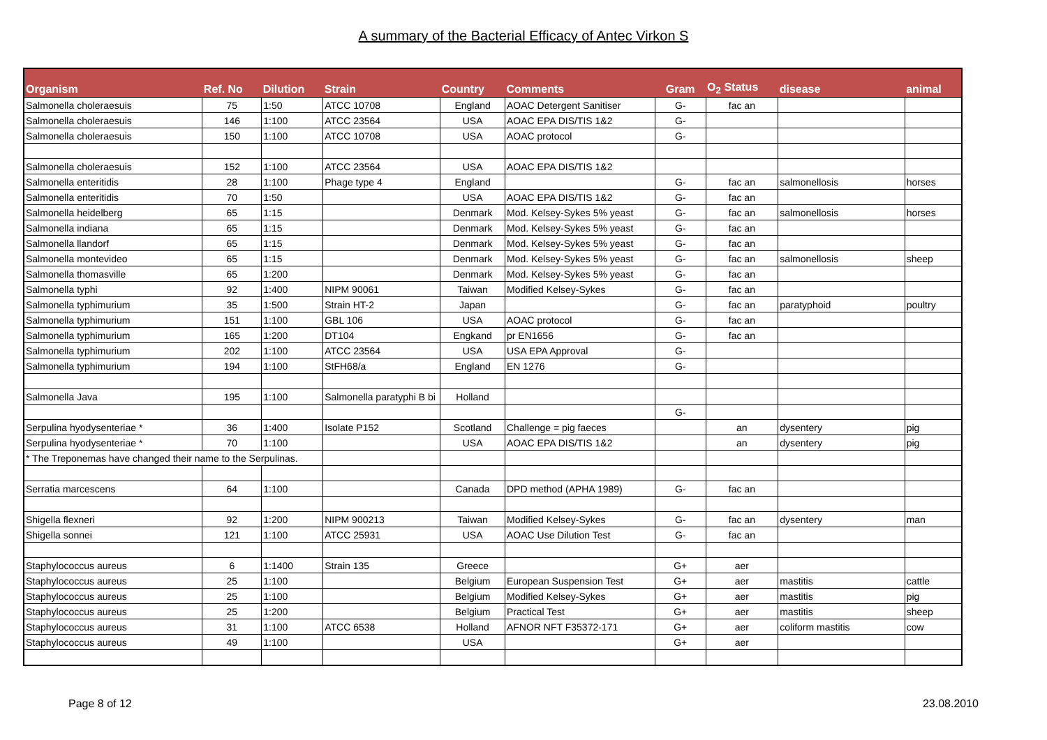A summary of the Bacterial Efficacy of Antec Virkon S
| Organism | Ref. No | Dilution | Strain | Country | Comments | Gram | O<sub>2</sub> Status | disease | animal |
| --- | --- | --- | --- | --- | --- | --- | --- | --- | --- |
| Salmonella choleraesuis | 75 | 1:50 | ATCC 10708 | England | AOAC Detergent Sanitiser | G- | fac an | | |
| Salmonella choleraesuis | 146 | 1:100 | ATCC 23564 | USA | AOAC EPA DIS/TIS 1&2 | G- | | | |
| Salmonella choleraesuis | 150 | 1:100 | ATCC 10708 | USA | AOAC protocol | G- | | | |
| Salmonella choleraesuis | 152 | 1:100 | ATCC 23564 | USA | AOAC EPA DIS/TIS 1&2 | | | | |
| Salmonella enteritidis | 28 | 1:100 | Phage type 4 | England | | G- | fac an | salmonellosis | horses |
| Salmonella enteritidis | 70 | 1:50 | | USA | AOAC EPA DIS/TIS 1&2 | G- | fac an | | |
| Salmonella heidelberg | 65 | 1:15 | | Denmark | Mod. Kelsey-Sykes 5% yeast | G- | fac an | salmonellosis | horses |
| Salmonella indiana | 65 | 1:15 | | Denmark | Mod. Kelsey-Sykes 5% yeast | G- | fac an | | |
| Salmonella llandorf | 65 | 1:15 | | Denmark | Mod. Kelsey-Sykes 5% yeast | G- | fac an | | |
| Salmonella montevideo | 65 | 1:15 | | Denmark | Mod. Kelsey-Sykes 5% yeast | G- | fac an | salmonellosis | sheep |
| Salmonella thomasville | 65 | 1:200 | | Denmark | Mod. Kelsey-Sykes 5% yeast | G- | fac an | | |
| Salmonella typhi | 92 | 1:400 | NIPM 90061 | Taiwan | Modified Kelsey-Sykes | G- | fac an | | |
| Salmonella typhimurium | 35 | 1:500 | Strain HT-2 | Japan | | G- | fac an | paratyphoid | poultry |
| Salmonella typhimurium | 151 | 1:100 | GBL 106 | USA | AOAC protocol | G- | fac an | | |
| Salmonella typhimurium | 165 | 1:200 | DT104 | Engkand | pr EN1656 | G- | fac an | | |
| Salmonella typhimurium | 202 | 1:100 | ATCC 23564 | USA | USA EPA Approval | G- | | | |
| Salmonella typhimurium | 194 | 1:100 | StFH68/a | England | EN 1276 | G- | | | |
| Salmonella Java | 195 | 1:100 | Salmonella paratyphi B bi | Holland | | | | | |
| | | | | | | G- | | | |
| Serpulina hyodysenteriae * | 36 | 1:400 | Isolate P152 | Scotland | Challenge = pig faeces | | an | dysentery | pig |
| Serpulina hyodysenteriae * | 70 | 1:100 | | USA | AOAC EPA DIS/TIS 1&2 | | an | dysentery | pig |
| * The Treponemas have changed their name to the Serpulinas. | | | | | | | | | |
| Serratia marcescens | 64 | 1:100 | | Canada | DPD method (APHA 1989) | G- | fac an | | |
| Shigella flexneri | 92 | 1:200 | NIPM 900213 | Taiwan | Modified Kelsey-Sykes | G- | fac an | dysentery | man |
| Shigella sonnei | 121 | 1:100 | ATCC 25931 | USA | AOAC Use Dilution Test | G- | fac an | | |
| Staphylococcus aureus | 6 | 1:1400 | Strain 135 | Greece | | G+ | aer | | |
| Staphylococcus aureus | 25 | 1:100 | | Belgium | European Suspension Test | G+ | aer | mastitis | cattle |
| Staphylococcus aureus | 25 | 1:100 | | Belgium | Modified Kelsey-Sykes | G+ | aer | mastitis | pig |
| Staphylococcus aureus | 25 | 1:200 | | Belgium | Practical Test | G+ | aer | mastitis | sheep |
| Staphylococcus aureus | 31 | 1:100 | ATCC 6538 | Holland | AFNOR NFT F35372-171 | G+ | aer | coliform mastitis | cow |
| Staphylococcus aureus | 49 | 1:100 | | USA | | G+ | aer | | |
Page 8 of 12 23.08.2010